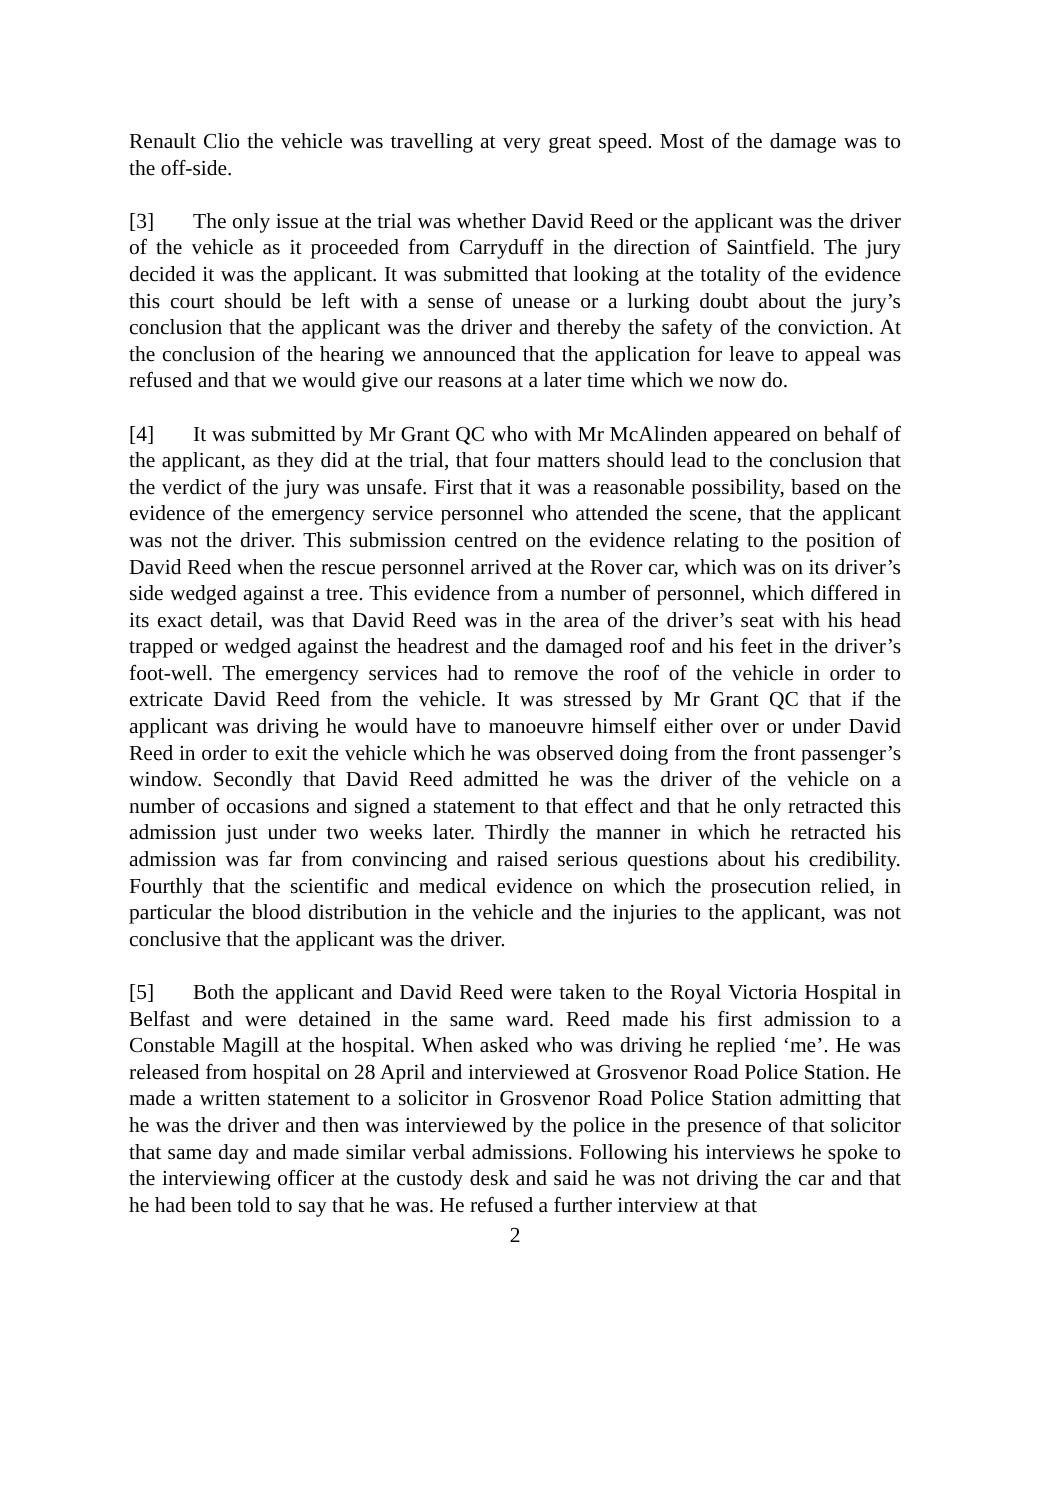Renault Clio the vehicle was travelling at very great speed. Most of the damage was to the off-side.
[3] The only issue at the trial was whether David Reed or the applicant was the driver of the vehicle as it proceeded from Carryduff in the direction of Saintfield. The jury decided it was the applicant. It was submitted that looking at the totality of the evidence this court should be left with a sense of unease or a lurking doubt about the jury’s conclusion that the applicant was the driver and thereby the safety of the conviction. At the conclusion of the hearing we announced that the application for leave to appeal was refused and that we would give our reasons at a later time which we now do.
[4] It was submitted by Mr Grant QC who with Mr McAlinden appeared on behalf of the applicant, as they did at the trial, that four matters should lead to the conclusion that the verdict of the jury was unsafe. First that it was a reasonable possibility, based on the evidence of the emergency service personnel who attended the scene, that the applicant was not the driver. This submission centred on the evidence relating to the position of David Reed when the rescue personnel arrived at the Rover car, which was on its driver’s side wedged against a tree. This evidence from a number of personnel, which differed in its exact detail, was that David Reed was in the area of the driver’s seat with his head trapped or wedged against the headrest and the damaged roof and his feet in the driver’s foot-well. The emergency services had to remove the roof of the vehicle in order to extricate David Reed from the vehicle. It was stressed by Mr Grant QC that if the applicant was driving he would have to manoeuvre himself either over or under David Reed in order to exit the vehicle which he was observed doing from the front passenger’s window. Secondly that David Reed admitted he was the driver of the vehicle on a number of occasions and signed a statement to that effect and that he only retracted this admission just under two weeks later. Thirdly the manner in which he retracted his admission was far from convincing and raised serious questions about his credibility. Fourthly that the scientific and medical evidence on which the prosecution relied, in particular the blood distribution in the vehicle and the injuries to the applicant, was not conclusive that the applicant was the driver.
[5] Both the applicant and David Reed were taken to the Royal Victoria Hospital in Belfast and were detained in the same ward. Reed made his first admission to a Constable Magill at the hospital. When asked who was driving he replied ‘me’. He was released from hospital on 28 April and interviewed at Grosvenor Road Police Station. He made a written statement to a solicitor in Grosvenor Road Police Station admitting that he was the driver and then was interviewed by the police in the presence of that solicitor that same day and made similar verbal admissions. Following his interviews he spoke to the interviewing officer at the custody desk and said he was not driving the car and that he had been told to say that he was. He refused a further interview at that
2